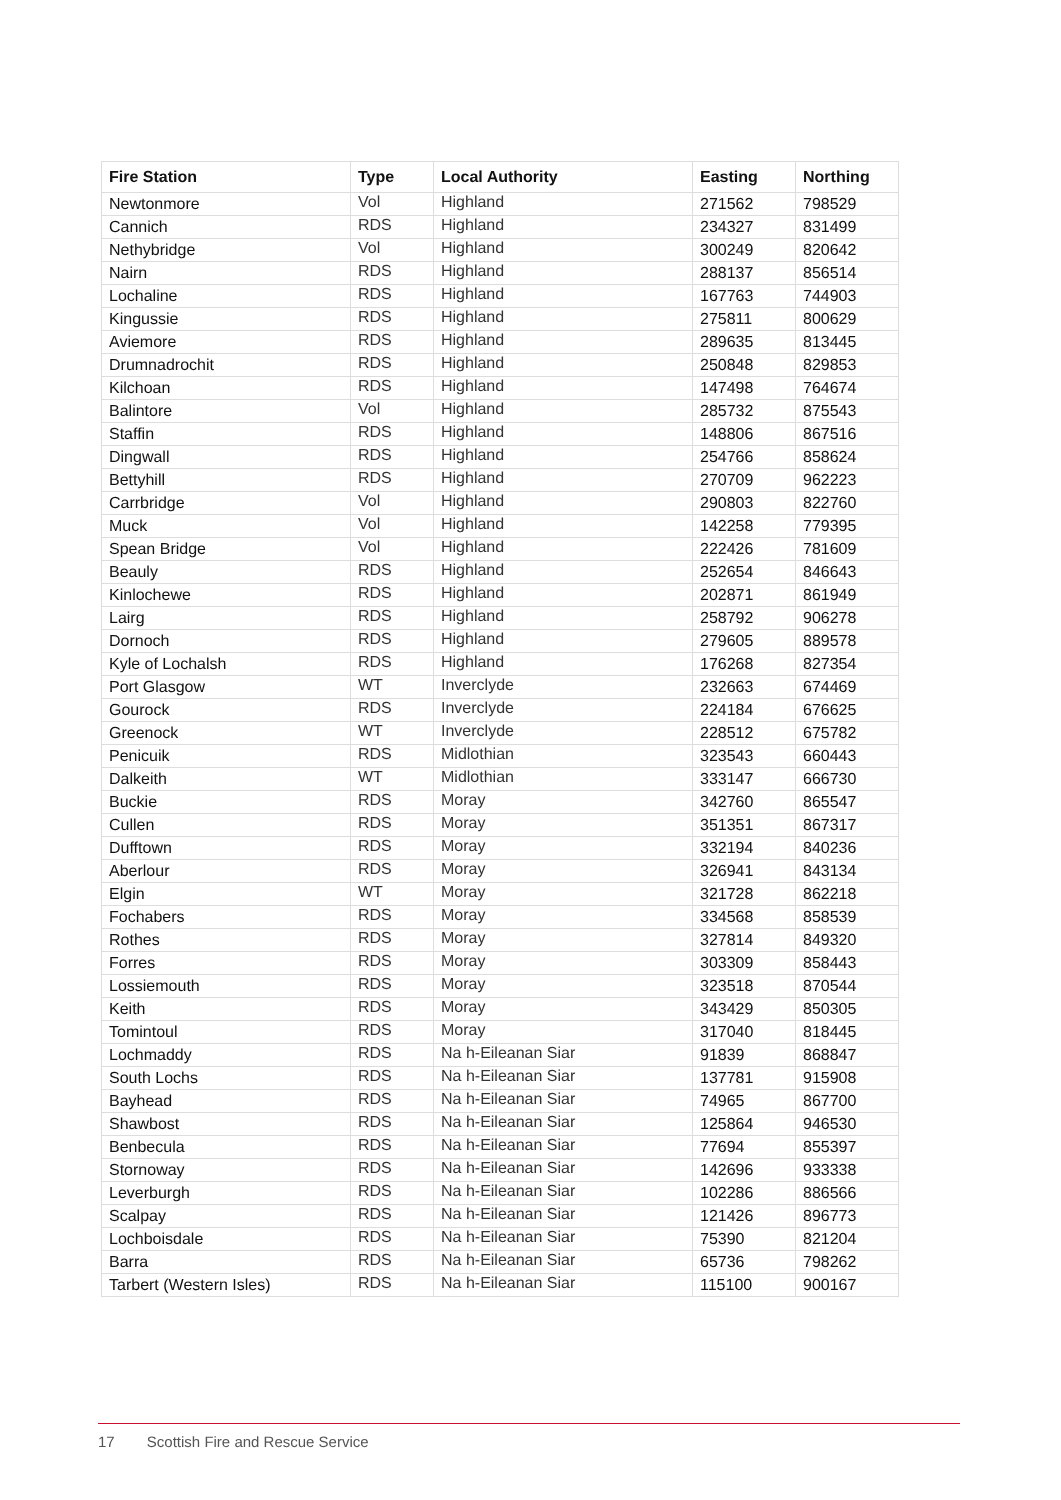| Fire Station | Type | Local Authority | Easting | Northing |
| --- | --- | --- | --- | --- |
| Newtonmore | Vol | Highland | 271562 | 798529 |
| Cannich | RDS | Highland | 234327 | 831499 |
| Nethybridge | Vol | Highland | 300249 | 820642 |
| Nairn | RDS | Highland | 288137 | 856514 |
| Lochaline | RDS | Highland | 167763 | 744903 |
| Kingussie | RDS | Highland | 275811 | 800629 |
| Aviemore | RDS | Highland | 289635 | 813445 |
| Drumnadrochit | RDS | Highland | 250848 | 829853 |
| Kilchoan | RDS | Highland | 147498 | 764674 |
| Balintore | Vol | Highland | 285732 | 875543 |
| Staffin | RDS | Highland | 148806 | 867516 |
| Dingwall | RDS | Highland | 254766 | 858624 |
| Bettyhill | RDS | Highland | 270709 | 962223 |
| Carrbridge | Vol | Highland | 290803 | 822760 |
| Muck | Vol | Highland | 142258 | 779395 |
| Spean Bridge | Vol | Highland | 222426 | 781609 |
| Beauly | RDS | Highland | 252654 | 846643 |
| Kinlochewe | RDS | Highland | 202871 | 861949 |
| Lairg | RDS | Highland | 258792 | 906278 |
| Dornoch | RDS | Highland | 279605 | 889578 |
| Kyle of Lochalsh | RDS | Highland | 176268 | 827354 |
| Port Glasgow | WT | Inverclyde | 232663 | 674469 |
| Gourock | RDS | Inverclyde | 224184 | 676625 |
| Greenock | WT | Inverclyde | 228512 | 675782 |
| Penicuik | RDS | Midlothian | 323543 | 660443 |
| Dalkeith | WT | Midlothian | 333147 | 666730 |
| Buckie | RDS | Moray | 342760 | 865547 |
| Cullen | RDS | Moray | 351351 | 867317 |
| Dufftown | RDS | Moray | 332194 | 840236 |
| Aberlour | RDS | Moray | 326941 | 843134 |
| Elgin | WT | Moray | 321728 | 862218 |
| Fochabers | RDS | Moray | 334568 | 858539 |
| Rothes | RDS | Moray | 327814 | 849320 |
| Forres | RDS | Moray | 303309 | 858443 |
| Lossiemouth | RDS | Moray | 323518 | 870544 |
| Keith | RDS | Moray | 343429 | 850305 |
| Tomintoul | RDS | Moray | 317040 | 818445 |
| Lochmaddy | RDS | Na h-Eileanan Siar | 91839 | 868847 |
| South Lochs | RDS | Na h-Eileanan Siar | 137781 | 915908 |
| Bayhead | RDS | Na h-Eileanan Siar | 74965 | 867700 |
| Shawbost | RDS | Na h-Eileanan Siar | 125864 | 946530 |
| Benbecula | RDS | Na h-Eileanan Siar | 77694 | 855397 |
| Stornoway | RDS | Na h-Eileanan Siar | 142696 | 933338 |
| Leverburgh | RDS | Na h-Eileanan Siar | 102286 | 886566 |
| Scalpay | RDS | Na h-Eileanan Siar | 121426 | 896773 |
| Lochboisdale | RDS | Na h-Eileanan Siar | 75390 | 821204 |
| Barra | RDS | Na h-Eileanan Siar | 65736 | 798262 |
| Tarbert (Western Isles) | RDS | Na h-Eileanan Siar | 115100 | 900167 |
17 Scottish Fire and Rescue Service